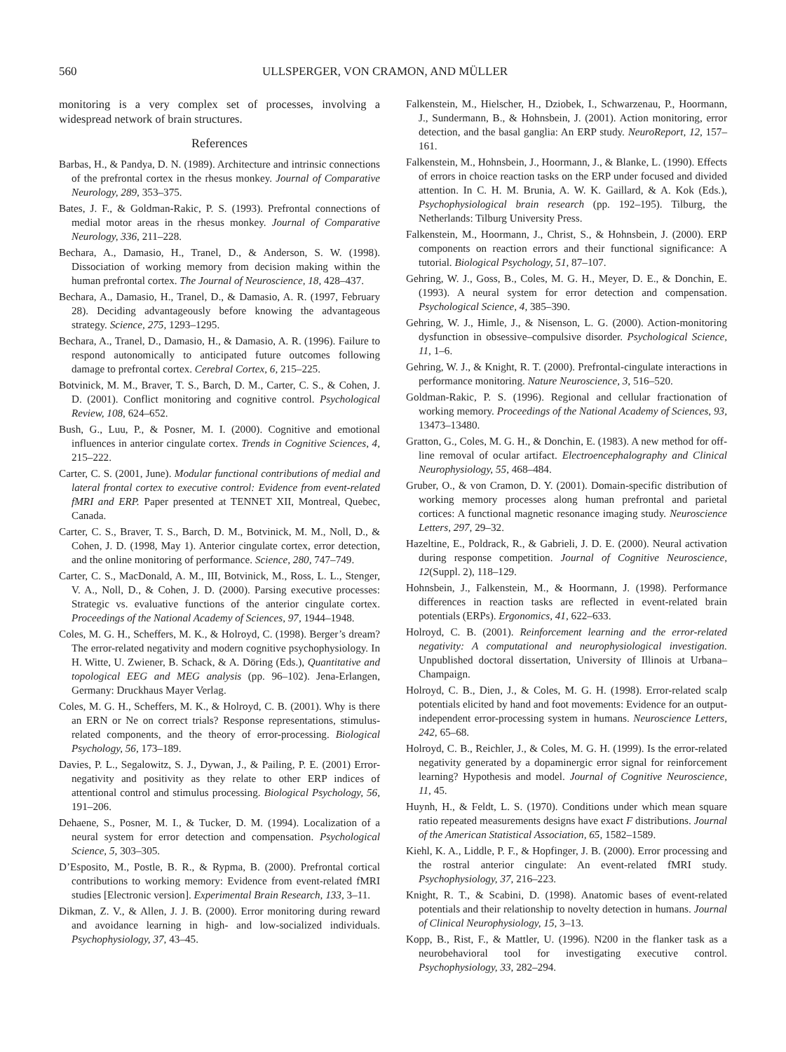560 ULLSPERGER, VON CRAMON, AND MÜLLER
monitoring is a very complex set of processes, involving a widespread network of brain structures.
References
Barbas, H., & Pandya, D. N. (1989). Architecture and intrinsic connections of the prefrontal cortex in the rhesus monkey. Journal of Comparative Neurology, 289, 353–375.
Bates, J. F., & Goldman-Rakic, P. S. (1993). Prefrontal connections of medial motor areas in the rhesus monkey. Journal of Comparative Neurology, 336, 211–228.
Bechara, A., Damasio, H., Tranel, D., & Anderson, S. W. (1998). Dissociation of working memory from decision making within the human prefrontal cortex. The Journal of Neuroscience, 18, 428–437.
Bechara, A., Damasio, H., Tranel, D., & Damasio, A. R. (1997, February 28). Deciding advantageously before knowing the advantageous strategy. Science, 275, 1293–1295.
Bechara, A., Tranel, D., Damasio, H., & Damasio, A. R. (1996). Failure to respond autonomically to anticipated future outcomes following damage to prefrontal cortex. Cerebral Cortex, 6, 215–225.
Botvinick, M. M., Braver, T. S., Barch, D. M., Carter, C. S., & Cohen, J. D. (2001). Conflict monitoring and cognitive control. Psychological Review, 108, 624–652.
Bush, G., Luu, P., & Posner, M. I. (2000). Cognitive and emotional influences in anterior cingulate cortex. Trends in Cognitive Sciences, 4, 215–222.
Carter, C. S. (2001, June). Modular functional contributions of medial and lateral frontal cortex to executive control: Evidence from event-related fMRI and ERP. Paper presented at TENNET XII, Montreal, Quebec, Canada.
Carter, C. S., Braver, T. S., Barch, D. M., Botvinick, M. M., Noll, D., & Cohen, J. D. (1998, May 1). Anterior cingulate cortex, error detection, and the online monitoring of performance. Science, 280, 747–749.
Carter, C. S., MacDonald, A. M., III, Botvinick, M., Ross, L. L., Stenger, V. A., Noll, D., & Cohen, J. D. (2000). Parsing executive processes: Strategic vs. evaluative functions of the anterior cingulate cortex. Proceedings of the National Academy of Sciences, 97, 1944–1948.
Coles, M. G. H., Scheffers, M. K., & Holroyd, C. (1998). Berger’s dream? The error-related negativity and modern cognitive psychophysiology. In H. Witte, U. Zwiener, B. Schack, & A. Döring (Eds.), Quantitative and topological EEG and MEG analysis (pp. 96–102). Jena-Erlangen, Germany: Druckhaus Mayer Verlag.
Coles, M. G. H., Scheffers, M. K., & Holroyd, C. B. (2001). Why is there an ERN or Ne on correct trials? Response representations, stimulus-related components, and the theory of error-processing. Biological Psychology, 56, 173–189.
Davies, P. L., Segalowitz, S. J., Dywan, J., & Pailing, P. E. (2001) Error-negativity and positivity as they relate to other ERP indices of attentional control and stimulus processing. Biological Psychology, 56, 191–206.
Dehaene, S., Posner, M. I., & Tucker, D. M. (1994). Localization of a neural system for error detection and compensation. Psychological Science, 5, 303–305.
D’Esposito, M., Postle, B. R., & Rypma, B. (2000). Prefrontal cortical contributions to working memory: Evidence from event-related fMRI studies [Electronic version]. Experimental Brain Research, 133, 3–11.
Dikman, Z. V., & Allen, J. J. B. (2000). Error monitoring during reward and avoidance learning in high- and low-socialized individuals. Psychophysiology, 37, 43–45.
Falkenstein, M., Hielscher, H., Dziobek, I., Schwarzenau, P., Hoormann, J., Sundermann, B., & Hohnsbein, J. (2001). Action monitoring, error detection, and the basal ganglia: An ERP study. NeuroReport, 12, 157–161.
Falkenstein, M., Hohnsbein, J., Hoormann, J., & Blanke, L. (1990). Effects of errors in choice reaction tasks on the ERP under focused and divided attention. In C. H. M. Brunia, A. W. K. Gaillard, & A. Kok (Eds.), Psychophysiological brain research (pp. 192–195). Tilburg, the Netherlands: Tilburg University Press.
Falkenstein, M., Hoormann, J., Christ, S., & Hohnsbein, J. (2000). ERP components on reaction errors and their functional significance: A tutorial. Biological Psychology, 51, 87–107.
Gehring, W. J., Goss, B., Coles, M. G. H., Meyer, D. E., & Donchin, E. (1993). A neural system for error detection and compensation. Psychological Science, 4, 385–390.
Gehring, W. J., Himle, J., & Nisenson, L. G. (2000). Action-monitoring dysfunction in obsessive–compulsive disorder. Psychological Science, 11, 1–6.
Gehring, W. J., & Knight, R. T. (2000). Prefrontal-cingulate interactions in performance monitoring. Nature Neuroscience, 3, 516–520.
Goldman-Rakic, P. S. (1996). Regional and cellular fractionation of working memory. Proceedings of the National Academy of Sciences, 93, 13473–13480.
Gratton, G., Coles, M. G. H., & Donchin, E. (1983). A new method for off-line removal of ocular artifact. Electroencephalography and Clinical Neurophysiology, 55, 468–484.
Gruber, O., & von Cramon, D. Y. (2001). Domain-specific distribution of working memory processes along human prefrontal and parietal cortices: A functional magnetic resonance imaging study. Neuroscience Letters, 297, 29–32.
Hazeltine, E., Poldrack, R., & Gabrieli, J. D. E. (2000). Neural activation during response competition. Journal of Cognitive Neuroscience, 12(Suppl. 2), 118–129.
Hohnsbein, J., Falkenstein, M., & Hoormann, J. (1998). Performance differences in reaction tasks are reflected in event-related brain potentials (ERPs). Ergonomics, 41, 622–633.
Holroyd, C. B. (2001). Reinforcement learning and the error-related negativity: A computational and neurophysiological investigation. Unpublished doctoral dissertation, University of Illinois at Urbana–Champaign.
Holroyd, C. B., Dien, J., & Coles, M. G. H. (1998). Error-related scalp potentials elicited by hand and foot movements: Evidence for an output-independent error-processing system in humans. Neuroscience Letters, 242, 65–68.
Holroyd, C. B., Reichler, J., & Coles, M. G. H. (1999). Is the error-related negativity generated by a dopaminergic error signal for reinforcement learning? Hypothesis and model. Journal of Cognitive Neuroscience, 11, 45.
Huynh, H., & Feldt, L. S. (1970). Conditions under which mean square ratio repeated measurements designs have exact F distributions. Journal of the American Statistical Association, 65, 1582–1589.
Kiehl, K. A., Liddle, P. F., & Hopfinger, J. B. (2000). Error processing and the rostral anterior cingulate: An event-related fMRI study. Psychophysiology, 37, 216–223.
Knight, R. T., & Scabini, D. (1998). Anatomic bases of event-related potentials and their relationship to novelty detection in humans. Journal of Clinical Neurophysiology, 15, 3–13.
Kopp, B., Rist, F., & Mattler, U. (1996). N200 in the flanker task as a neurobehavioral tool for investigating executive control. Psychophysiology, 33, 282–294.